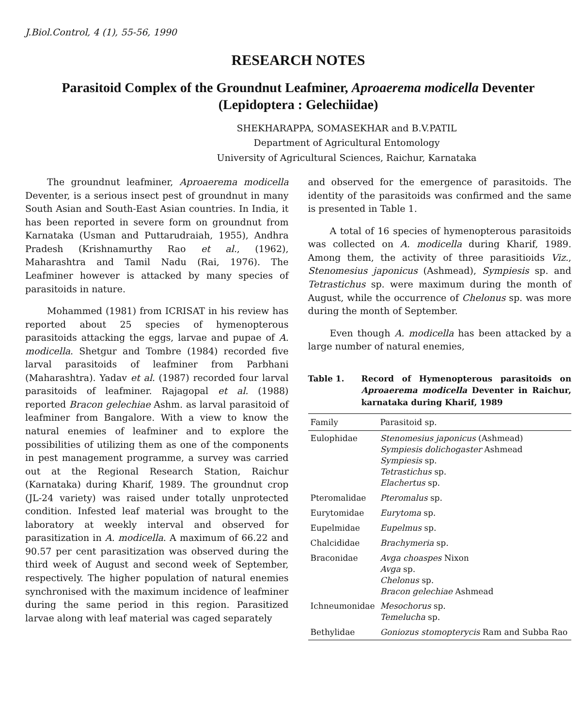J.Biol.Control, 4 (1), 55-56, 1990
RESEARCH NOTES
Parasitoid Complex of the Groundnut Leafminer, Aproaerema modicella Deventer (Lepidoptera : Gelechiidae)
SHEKHARAPPA, SOMASEKHAR and B.V.PATIL
Department of Agricultural Entomology
University of Agricultural Sciences, Raichur, Karnataka
The groundnut leafminer, Aproaerema modicella Deventer, is a serious insect pest of groundnut in many South Asian and South-East Asian countries. In India, it has been reported in severe form on groundnut from Karnataka (Usman and Puttarudraiah, 1955), Andhra Pradesh (Krishnamurthy Rao et al., (1962), Maharashtra and Tamil Nadu (Rai, 1976). The Leafminer however is attacked by many species of parasitoids in nature.
Mohammed (1981) from ICRISAT in his review has reported about 25 species of hymenopterous parasitoids attacking the eggs, larvae and pupae of A. modicella. Shetgur and Tombre (1984) recorded five larval parasitoids of leafminer from Parbhani (Maharashtra). Yadav et al. (1987) recorded four larval parasitoids of leafminer. Rajagopal et al. (1988) reported Bracon gelechiae Ashm. as larval parasitoid of leafminer from Bangalore. With a view to know the natural enemies of leafminer and to explore the possibilities of utilizing them as one of the components in pest management programme, a survey was carried out at the Regional Research Station, Raichur (Karnataka) during Kharif, 1989. The groundnut crop (JL-24 variety) was raised under totally unprotected condition. Infested leaf material was brought to the laboratory at weekly interval and observed for parasitization in A. modicella. A maximum of 66.22 and 90.57 per cent parasitization was observed during the third week of August and second week of September, respectively. The higher population of natural enemies synchronised with the maximum incidence of leafminer during the same period in this region. Parasitized larvae along with leaf material was caged separately
and observed for the emergence of parasitoids. The identity of the parasitoids was confirmed and the same is presented in Table 1.
A total of 16 species of hymenopterous parasitoids was collected on A. modicella during Kharif, 1989. Among them, the activity of three parasitioids Viz., Stenomesius japonicus (Ashmead), Sympiesis sp. and Tetrastichus sp. were maximum during the month of August, while the occurrence of Chelonus sp. was more during the month of September.
Even though A. modicella has been attacked by a large number of natural enemies,
Table 1. Record of Hymenopterous parasitoids on Aproaerema modicella Deventer in Raichur, karnataka during Kharif, 1989
| Family | Parasitoid sp. |
| --- | --- |
| Eulophidae | Stenomesius japonicus (Ashmead) Sympiesis dolichogaster Ashmead Sympiesis sp. Tetrastichus sp. Elachertus sp. |
| Pteromalidae | Pteromalus sp. |
| Eurytomidae | Eurytoma sp. |
| Eupelmidae | Eupelmus sp. |
| Chalcididae | Brachymeria sp. |
| Braconidae | Avga choaspes Nixon Avga sp. Chelonus sp. Bracon gelechiae Ashmead |
| Ichneumonidae | Mesochorus sp. Temelucha sp. |
| Bethylidae | Goniozus stomopterycis Ram and Subba Rao |